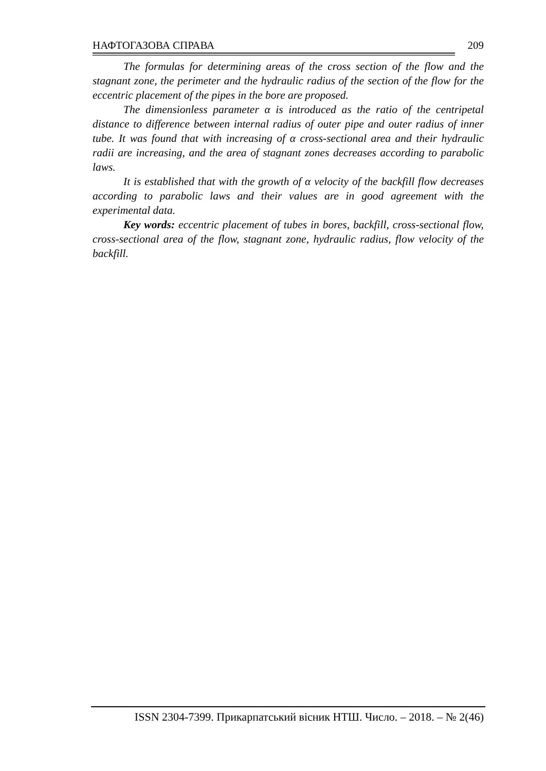НАФТОГАЗОВА СПРАВА 209
The formulas for determining areas of the cross section of the flow and the stagnant zone, the perimeter and the hydraulic radius of the section of the flow for the eccentric placement of the pipes in the bore are proposed.
The dimensionless parameter α is introduced as the ratio of the centripetal distance to difference between internal radius of outer pipe and outer radius of inner tube. It was found that with increasing of α cross-sectional area and their hydraulic radii are increasing, and the area of stagnant zones decreases according to parabolic laws.
It is established that with the growth of α velocity of the backfill flow decreases according to parabolic laws and their values are in good agreement with the experimental data.
Key words: eccentric placement of tubes in bores, backfill, cross-sectional flow, cross-sectional area of the flow, stagnant zone, hydraulic radius, flow velocity of the backfill.
ISSN 2304-7399. Прикарпатський вісник НТШ. Число. – 2018. – № 2(46)